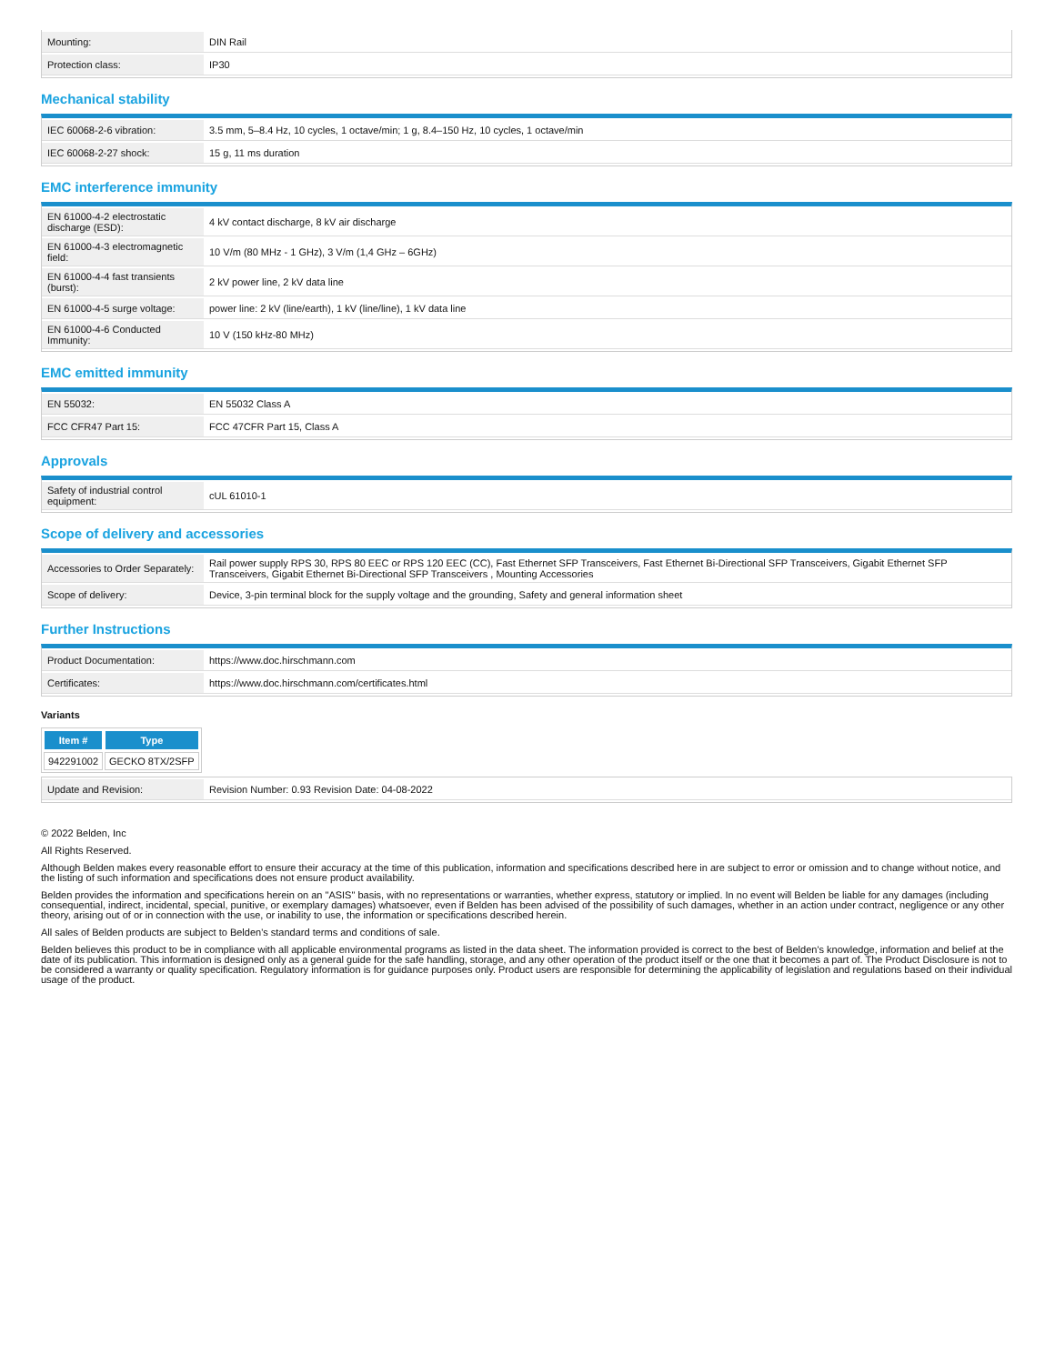| Mounting: | DIN Rail |
| Protection class: | IP30 |
Mechanical stability
| IEC 60068-2-6 vibration: | 3.5 mm, 5–8.4 Hz, 10 cycles, 1 octave/min; 1 g, 8.4–150 Hz, 10 cycles, 1 octave/min |
| IEC 60068-2-27 shock: | 15 g, 11 ms duration |
EMC interference immunity
| EN 61000-4-2 electrostatic discharge (ESD): | 4 kV contact discharge, 8 kV air discharge |
| EN 61000-4-3 electromagnetic field: | 10 V/m (80 MHz - 1 GHz), 3 V/m (1,4 GHz – 6GHz) |
| EN 61000-4-4 fast transients (burst): | 2 kV power line, 2 kV data line |
| EN 61000-4-5 surge voltage: | power line: 2 kV (line/earth), 1 kV (line/line), 1 kV data line |
| EN 61000-4-6 Conducted Immunity: | 10 V (150 kHz-80 MHz) |
EMC emitted immunity
| EN 55032: | EN 55032 Class A |
| FCC CFR47 Part 15: | FCC 47CFR Part 15, Class A |
Approvals
| Safety of industrial control equipment: | cUL 61010-1 |
Scope of delivery and accessories
| Accessories to Order Separately: | Rail power supply RPS 30, RPS 80 EEC or RPS 120 EEC (CC), Fast Ethernet SFP Transceivers, Fast Ethernet Bi-Directional SFP Transceivers, Gigabit Ethernet SFP Transceivers, Gigabit Ethernet Bi-Directional SFP Transceivers , Mounting Accessories |
| Scope of delivery: | Device, 3-pin terminal block for the supply voltage and the grounding, Safety and general information sheet |
Further Instructions
| Product Documentation: | https://www.doc.hirschmann.com |
| Certificates: | https://www.doc.hirschmann.com/certificates.html |
Variants
| Item # | Type |
| --- | --- |
| 942291002 | GECKO 8TX/2SFP |
| Update and Revision: | Revision Number: 0.93 Revision Date: 04-08-2022 |
© 2022 Belden, Inc
All Rights Reserved.
Although Belden makes every reasonable effort to ensure their accuracy at the time of this publication, information and specifications described here in are subject to error or omission and to change without notice, and the listing of such information and specifications does not ensure product availability.
Belden provides the information and specifications herein on an "ASIS" basis, with no representations or warranties, whether express, statutory or implied. In no event will Belden be liable for any damages (including consequential, indirect, incidental, special, punitive, or exemplary damages) whatsoever, even if Belden has been advised of the possibility of such damages, whether in an action under contract, negligence or any other theory, arising out of or in connection with the use, or inability to use, the information or specifications described herein.
All sales of Belden products are subject to Belden's standard terms and conditions of sale.
Belden believes this product to be in compliance with all applicable environmental programs as listed in the data sheet. The information provided is correct to the best of Belden's knowledge, information and belief at the date of its publication. This information is designed only as a general guide for the safe handling, storage, and any other operation of the product itself or the one that it becomes a part of. The Product Disclosure is not to be considered a warranty or quality specification. Regulatory information is for guidance purposes only. Product users are responsible for determining the applicability of legislation and regulations based on their individual usage of the product.